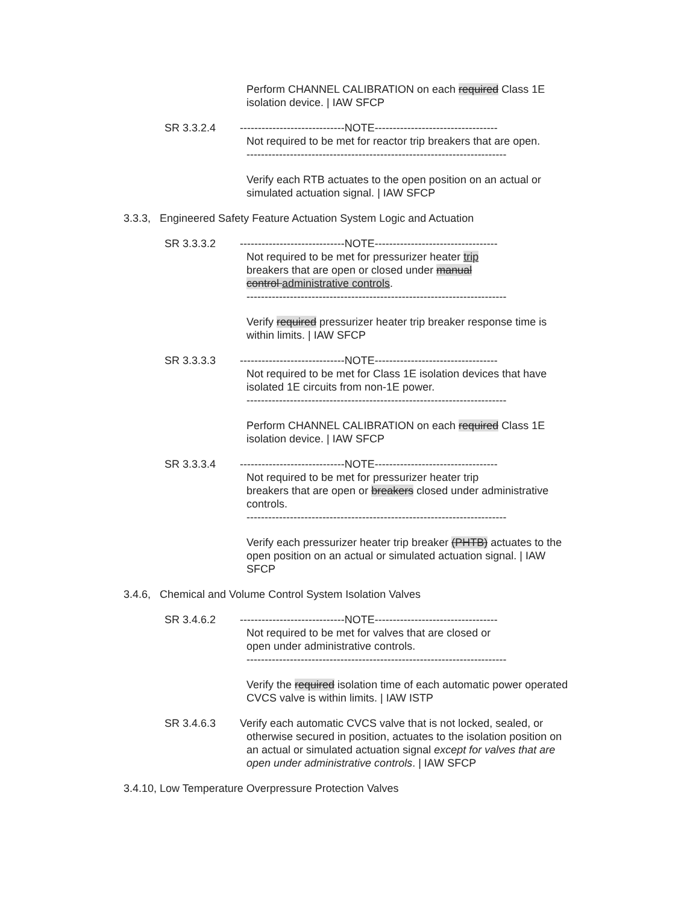Perform CHANNEL CALIBRATION on each required Class 1E isolation device. | IAW SFCP
SR 3.3.2.4 -----------------------------NOTE----------------------------------
Not required to be met for reactor trip breakers that are open.
------------------------------------------------------------------------
Verify each RTB actuates to the open position on an actual or simulated actuation signal. | IAW SFCP
3.3.3, Engineered Safety Feature Actuation System Logic and Actuation
SR 3.3.3.2 -----------------------------NOTE----------------------------------
Not required to be met for pressurizer heater trip
breakers that are open or closed under manual
control administrative controls.
------------------------------------------------------------------------
Verify required pressurizer heater trip breaker response time is within limits. | IAW SFCP
SR 3.3.3.3 -----------------------------NOTE----------------------------------
Not required to be met for Class 1E isolation devices that have isolated 1E circuits from non-1E power.
------------------------------------------------------------------------
Perform CHANNEL CALIBRATION on each required Class 1E isolation device. | IAW SFCP
SR 3.3.3.4 -----------------------------NOTE----------------------------------
Not required to be met for pressurizer heater trip
breakers that are open or breakers closed under administrative controls.
------------------------------------------------------------------------
Verify each pressurizer heater trip breaker (PHTB) actuates to the open position on an actual or simulated actuation signal. | IAW SFCP
3.4.6, Chemical and Volume Control System Isolation Valves
SR 3.4.6.2 -----------------------------NOTE----------------------------------
Not required to be met for valves that are closed or
open under administrative controls.
------------------------------------------------------------------------
Verify the required isolation time of each automatic power operated CVCS valve is within limits. | IAW ISTP
SR 3.4.6.3 Verify each automatic CVCS valve that is not locked, sealed, or
otherwise secured in position, actuates to the isolation position on an actual or simulated actuation signal except for valves that are open under administrative controls. | IAW SFCP
3.4.10, Low Temperature Overpressure Protection Valves